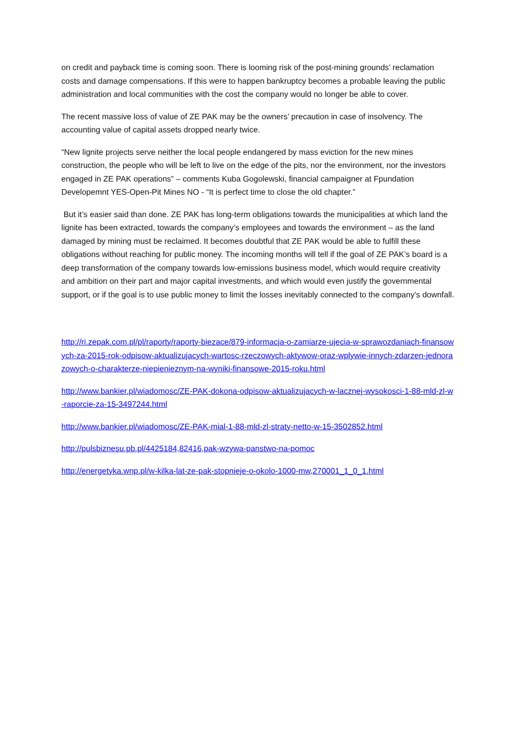on credit and payback time is coming soon. There is looming risk of the post-mining grounds’ reclamation costs and damage compensations. If this were to happen bankruptcy becomes a probable leaving the public administration and local communities with the cost the company would no longer be able to cover.
The recent massive loss of value of ZE PAK may be the owners’ precaution in case of insolvency. The accounting value of capital assets dropped nearly twice.
“New lignite projects serve neither the local people endangered by mass eviction for the new mines construction, the people who will be left to live on the edge of the pits, nor the environment, nor the investors engaged in ZE PAK operations” – comments Kuba Gogolewski, financial campaigner at Fpundation Developemnt YES-Open-Pit Mines NO - “It is perfect time to close the old chapter.”
But it’s easier said than done. ZE PAK has long-term obligations towards the municipalities at which land the lignite has been extracted, towards the company’s employees and towards the environment – as the land damaged by mining must be reclaimed. It becomes doubtful that ZE PAK would be able to fulfill these obligations without reaching for public money. The incoming months will tell if the goal of ZE PAK’s board is a deep transformation of the company towards low-emissions business model, which would require creativity and ambition on their part and major capital investments, and which would even justify the governmental support, or if the goal is to use public money to limit the losses inevitably connected to the company’s downfall.
http://ri.zepak.com.pl/pl/raporty/raporty-biezace/879-informacja-o-zamiarze-ujecia-w-sprawozdaniach-finansowych-za-2015-rok-odpisow-aktualizujacych-wartosc-rzeczowych-aktywow-oraz-wplywie-innych-zdarzen-jednorazowych-o-charakterze-niepienieznym-na-wyniki-finansowe-2015-roku.html
http://www.bankier.pl/wiadomosc/ZE-PAK-dokona-odpisow-aktualizujacych-w-lacznej-wysokosci-1-88-mld-zl-w-raporcie-za-15-3497244.html
http://www.bankier.pl/wiadomosc/ZE-PAK-mial-1-88-mld-zl-straty-netto-w-15-3502852.html
http://pulsbiznesu.pb.pl/4425184,82416,pak-wzywa-panstwo-na-pomoc
http://energetyka.wnp.pl/w-kilka-lat-ze-pak-stopnieje-o-okolo-1000-mw,270001_1_0_1.html